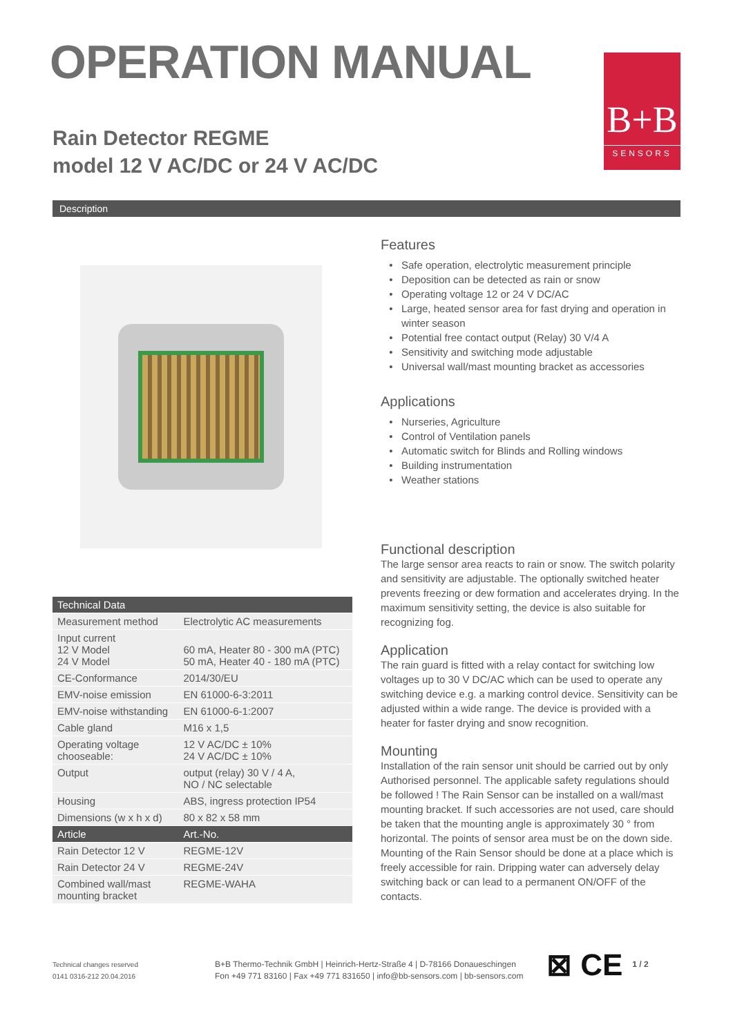OPERATION MANUAL
Rain Detector REGME
model 12 V AC/DC or 24 V AC/DC
B+B
SENSORS
Description
| Technical Data | |
| --- | --- |
| Measurement method | Electrolytic AC measurements |
| Input current 12 V Model 24 V Model | 60 mA, Heater 80 - 300 mA (PTC) 50 mA, Heater 40 - 180 mA (PTC) |
| CE-Conformance | 2014/30/EU |
| EMV-noise emission | EN 61000-6-3:2011 |
| EMV-noise withstanding | EN 61000-6-1:2007 |
| Cable gland | M16 x 1,5 |
| Operating voltage chooseable: | 12 V AC/DC ± 10% 24 V AC/DC ± 10% |
| Output | output (relay) 30 V / 4 A, NO / NC selectable |
| Housing | ABS, ingress protection IP54 |
| Dimensions (w x h x d) | 80 x 82 x 58 mm |
| Article | Art.-No. |
| Rain Detector 12 V | REGME-12V |
| Rain Detector 24 V | REGME-24V |
| Combined wall/mast mounting bracket | REGME-WAHA |
Features
Safe operation, electrolytic measurement principle
Deposition can be detected as rain or snow
Operating voltage 12 or 24 V DC/AC
Large, heated sensor area for fast drying and operation in winter season
Potential free contact output (Relay) 30 V/4 A
Sensitivity and switching mode adjustable
Universal wall/mast mounting bracket as accessories
Applications
Nurseries, Agriculture
Control of Ventilation panels
Automatic switch for Blinds and Rolling windows
Building instrumentation
Weather stations
Functional description
The large sensor area reacts to rain or snow. The switch polarity and sensitivity are adjustable. The optionally switched heater prevents freezing or dew formation and accelerates drying. In the maximum sensitivity setting, the device is also suitable for recognizing fog.
Application
The rain guard is fitted with a relay contact for switching low voltages up to 30 V DC/AC which can be used to operate any switching device e.g. a marking control device. Sensitivity can be adjusted within a wide range. The device is provided with a heater for faster drying and snow recognition.
Mounting
Installation of the rain sensor unit should be carried out by only Authorised personnel. The applicable safety regulations should be followed ! The Rain Sensor can be installed on a wall/mast mounting bracket. If such accessories are not used, care should be taken that the mounting angle is approximately 30 ° from horizontal. The points of sensor area must be on the down side. Mounting of the Rain Sensor should be done at a place which is freely accessible for rain. Dripping water can adversely delay switching back or can lead to a permanent ON/OFF of the contacts.
Technical changes reserved
0141 0316-212 20.04.2016
B+B Thermo-Technik GmbH | Heinrich-Hertz-Straße 4 | D-78166 Donaueschingen
Fon +49 771 83160 | Fax +49 771 831650 | info@bb-sensors.com | bb-sensors.com
⊠ CE
1 / 2